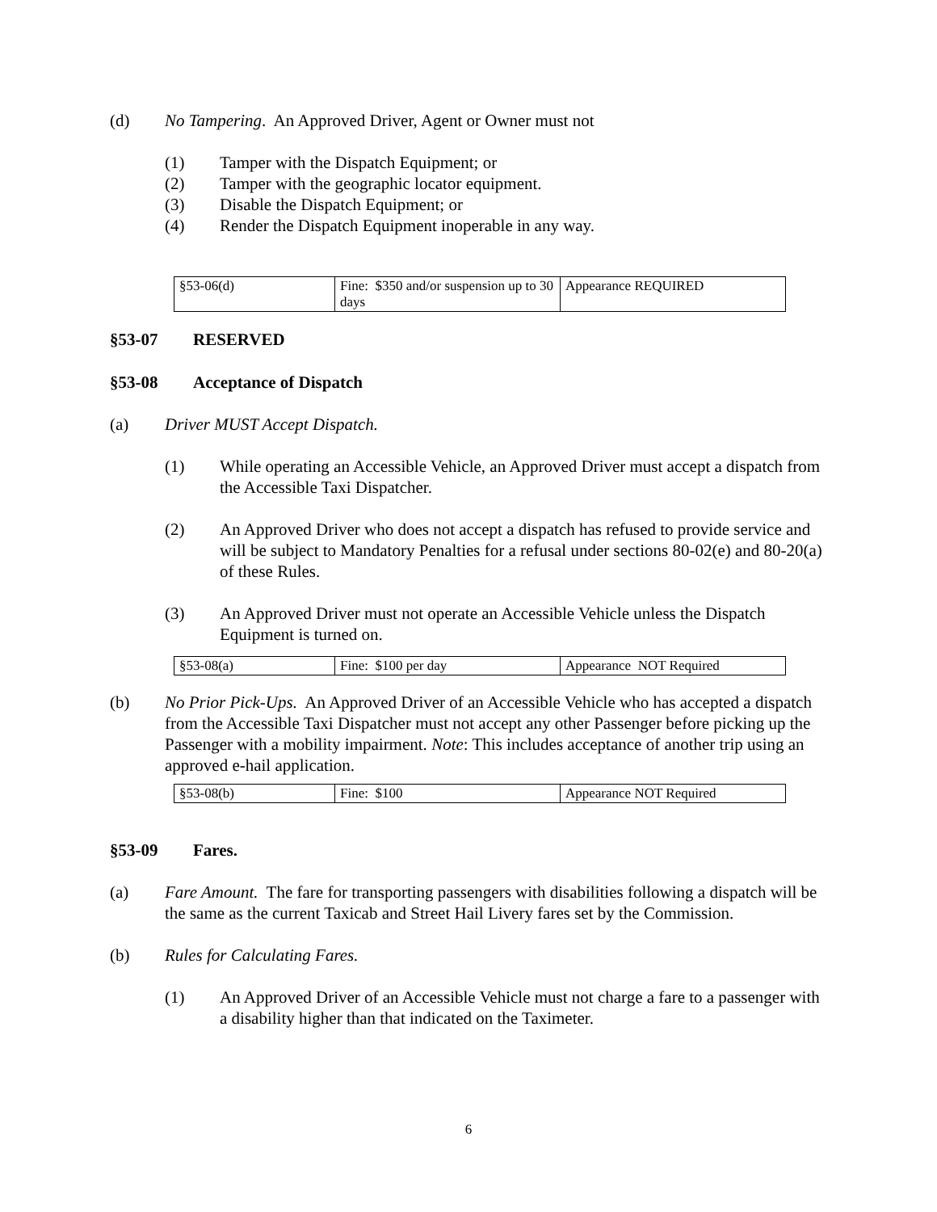(d) No Tampering. An Approved Driver, Agent or Owner must not
(1) Tamper with the Dispatch Equipment; or
(2) Tamper with the geographic locator equipment.
(3) Disable the Dispatch Equipment; or
(4) Render the Dispatch Equipment inoperable in any way.
| §53-06(d) | Fine: $350 and/or suspension up to 30 days | Appearance REQUIRED |
§53-07 RESERVED
§53-08 Acceptance of Dispatch
(a) Driver MUST Accept Dispatch.
(1) While operating an Accessible Vehicle, an Approved Driver must accept a dispatch from the Accessible Taxi Dispatcher.
(2) An Approved Driver who does not accept a dispatch has refused to provide service and will be subject to Mandatory Penalties for a refusal under sections 80-02(e) and 80-20(a) of these Rules.
(3) An Approved Driver must not operate an Accessible Vehicle unless the Dispatch Equipment is turned on.
| §53-08(a) | Fine: $100 per day | Appearance NOT Required |
(b) No Prior Pick-Ups. An Approved Driver of an Accessible Vehicle who has accepted a dispatch from the Accessible Taxi Dispatcher must not accept any other Passenger before picking up the Passenger with a mobility impairment. Note: This includes acceptance of another trip using an approved e-hail application.
| §53-08(b) | Fine: $100 | Appearance NOT Required |
§53-09 Fares.
(a) Fare Amount. The fare for transporting passengers with disabilities following a dispatch will be the same as the current Taxicab and Street Hail Livery fares set by the Commission.
(b) Rules for Calculating Fares.
(1) An Approved Driver of an Accessible Vehicle must not charge a fare to a passenger with a disability higher than that indicated on the Taximeter.
6